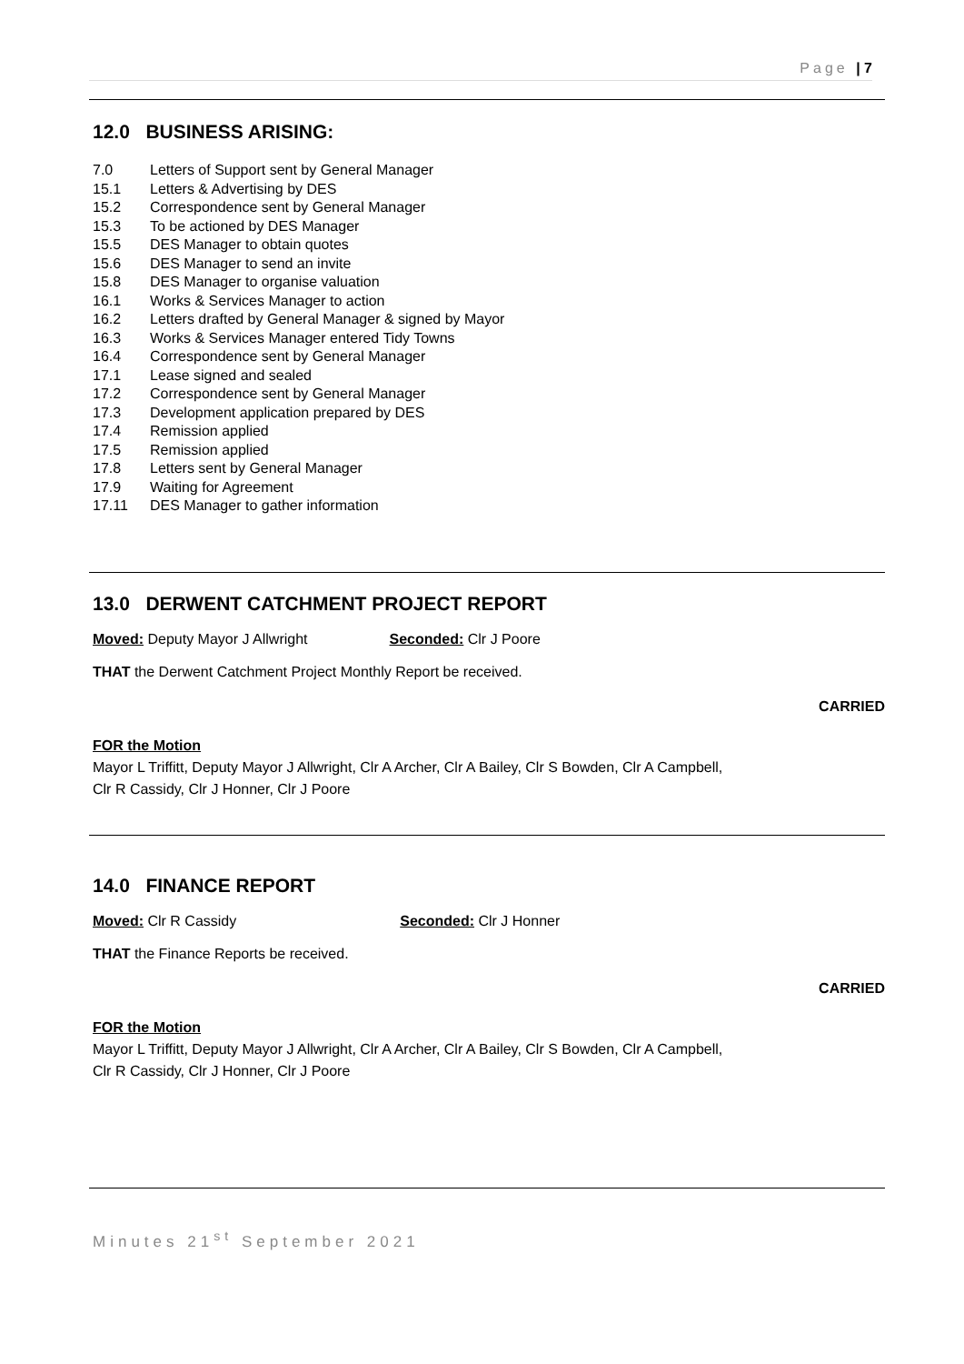Page | 7
12.0 BUSINESS ARISING:
7.0 Letters of Support sent by General Manager
15.1 Letters & Advertising by DES
15.2 Correspondence sent by General Manager
15.3 To be actioned by DES Manager
15.5 DES Manager to obtain quotes
15.6 DES Manager to send an invite
15.8 DES Manager to organise valuation
16.1 Works & Services Manager to action
16.2 Letters drafted by General Manager & signed by Mayor
16.3 Works & Services Manager entered Tidy Towns
16.4 Correspondence sent by General Manager
17.1 Lease signed and sealed
17.2 Correspondence sent by General Manager
17.3 Development application prepared by DES
17.4 Remission applied
17.5 Remission applied
17.8 Letters sent by General Manager
17.9 Waiting for Agreement
17.11 DES Manager to gather information
13.0 DERWENT CATCHMENT PROJECT REPORT
Moved: Deputy Mayor J Allwright Seconded: Clr J Poore
THAT the Derwent Catchment Project Monthly Report be received.
CARRIED
FOR the Motion
Mayor L Triffitt, Deputy Mayor J Allwright, Clr A Archer, Clr A Bailey, Clr S Bowden, Clr A Campbell,
Clr R Cassidy, Clr J Honner, Clr J Poore
14.0 FINANCE REPORT
Moved: Clr R Cassidy Seconded: Clr J Honner
THAT the Finance Reports be received.
CARRIED
FOR the Motion
Mayor L Triffitt, Deputy Mayor J Allwright, Clr A Archer, Clr A Bailey, Clr S Bowden, Clr A Campbell,
Clr R Cassidy, Clr J Honner, Clr J Poore
Minutes 21<sup>st</sup> September 2021